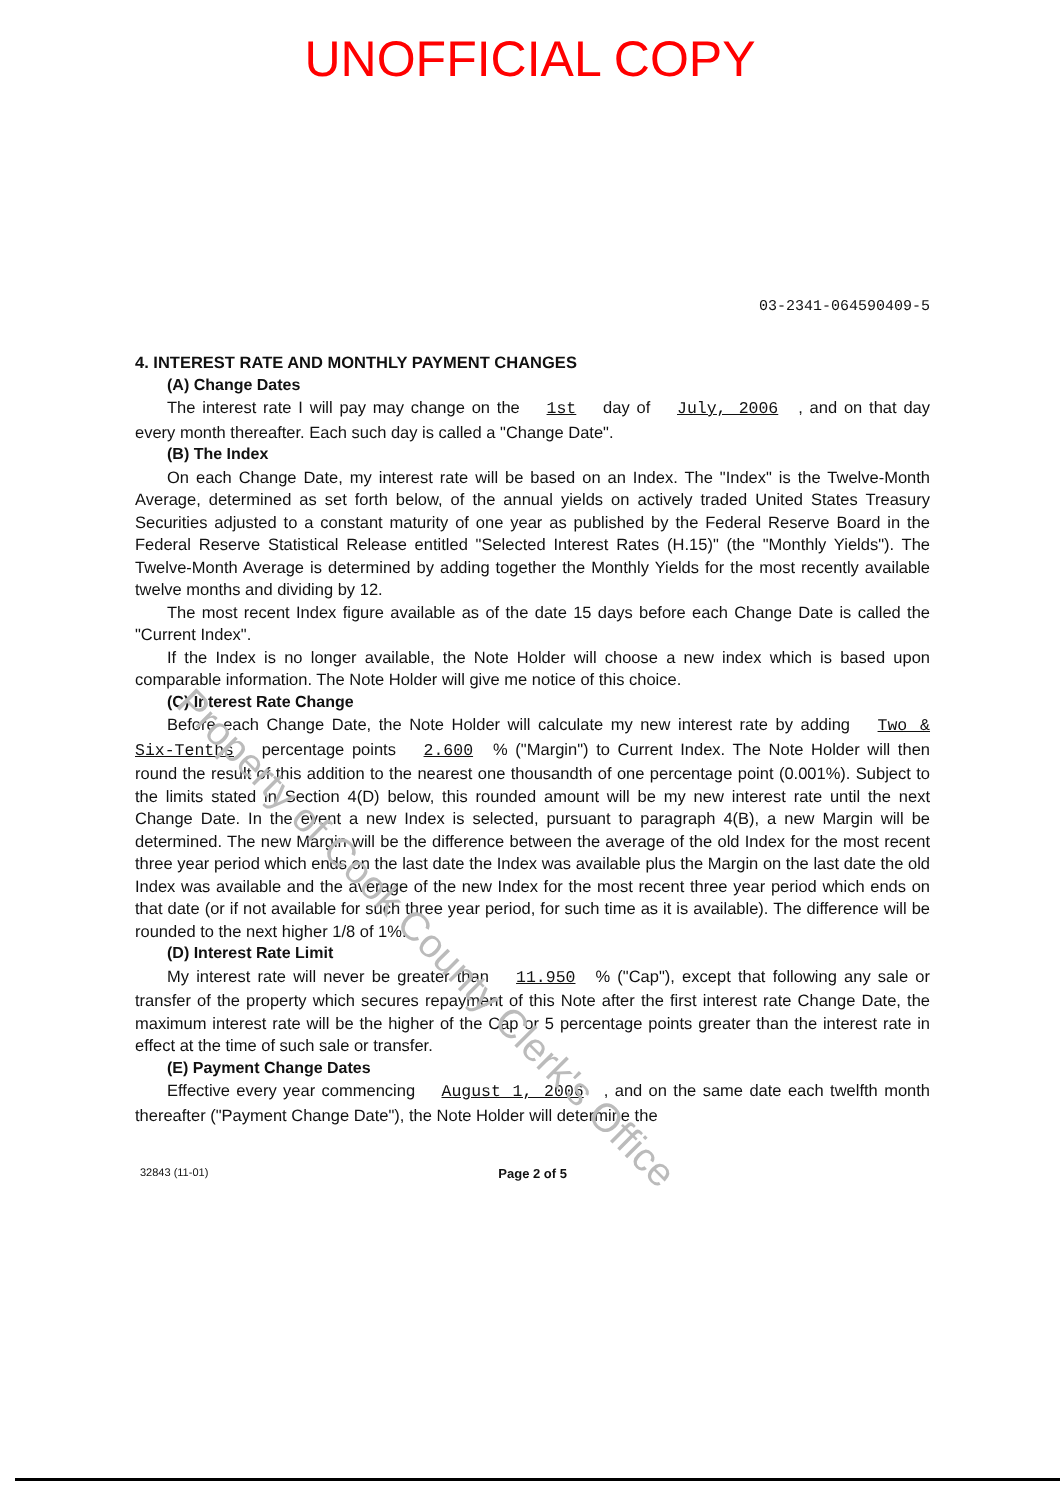UNOFFICIAL COPY
03-2341-064590409-5
4. INTEREST RATE AND MONTHLY PAYMENT CHANGES
(A) Change Dates
The interest rate I will pay may change on the 1st day of July, 2006, and on that day every month thereafter. Each such day is called a "Change Date".
(B) The Index
On each Change Date, my interest rate will be based on an Index. The "Index" is the Twelve-Month Average, determined as set forth below, of the annual yields on actively traded United States Treasury Securities adjusted to a constant maturity of one year as published by the Federal Reserve Board in the Federal Reserve Statistical Release entitled "Selected Interest Rates (H.15)" (the "Monthly Yields"). The Twelve-Month Average is determined by adding together the Monthly Yields for the most recently available twelve months and dividing by 12.
The most recent Index figure available as of the date 15 days before each Change Date is called the "Current Index".
If the Index is no longer available, the Note Holder will choose a new index which is based upon comparable information. The Note Holder will give me notice of this choice.
(C) Interest Rate Change
Before each Change Date, the Note Holder will calculate my new interest rate by adding Two & Six-Tenths percentage points 2.600% ("Margin") to Current Index. The Note Holder will then round the result of this addition to the nearest one thousandth of one percentage point (0.001%). Subject to the limits stated in Section 4(D) below, this rounded amount will be my new interest rate until the next Change Date. In the event a new Index is selected, pursuant to paragraph 4(B), a new Margin will be determined. The new Margin will be the difference between the average of the old Index for the most recent three year period which ends on the last date the Index was available plus the Margin on the last date the old Index was available and the average of the new Index for the most recent three year period which ends on that date (or if not available for such three year period, for such time as it is available). The difference will be rounded to the next higher 1/8 of 1%.
(D) Interest Rate Limit
My interest rate will never be greater than 11.950% ("Cap"), except that following any sale or transfer of the property which secures repayment of this Note after the first interest rate Change Date, the maximum interest rate will be the higher of the Cap or 5 percentage points greater than the interest rate in effect at the time of such sale or transfer.
(E) Payment Change Dates
Effective every year commencing August 1, 2006, and on the same date each twelfth month thereafter ("Payment Change Date"), the Note Holder will determine the
32843 (11-01) Page 2 of 5
Property of Cook County Clerk's Office